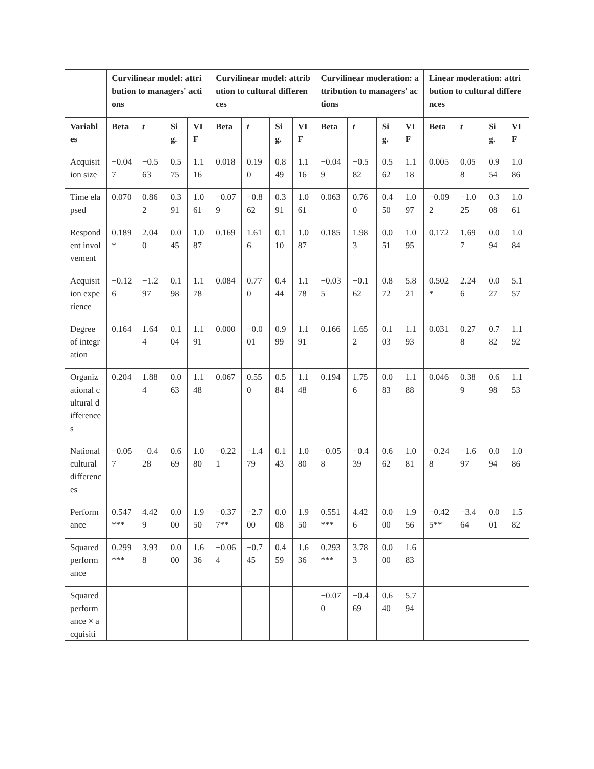| | Curvilinear model: attribution to managers' actions | | | | Curvilinear model: attribution to cultural differences | | | | Curvilinear moderation: attribution to managers' actions | | | | Linear moderation: attribution to cultural differences | | | |
| --- | --- | --- | --- | --- | --- | --- | --- | --- | --- | --- | --- | --- | --- | --- | --- | --- |
| Variables | Beta | t | Sig. | VIF | Beta | t | Sig. | VIF | Beta | t | Sig. | VIF | Beta | t | Sig. | VIF |
| Acquisition size | −0.047 | −0.563 | 0.575 | 1.116 | 0.018 | 0.190 | 0.849 | 1.116 | −0.049 | −0.582 | 0.562 | 1.118 | 0.005 | 0.058 | 0.954 | 1.086 |
| Time elapsed | 0.070 | 0.862 | 0.391 | 1.061 | −0.079 | −0.862 | 0.391 | 1.061 | 0.063 | 0.760 | 0.450 | 1.097 | −0.092 | −1.025 | 0.308 | 1.061 |
| Respondent involvement | 0.189* | 2.040 | 0.045 | 1.087 | 0.169 | 1.616 | 0.110 | 1.087 | 0.185 | 1.983 | 0.051 | 1.095 | 0.172 | 1.697 | 0.094 | 1.084 |
| Acquisition experience | −0.126 | −1.297 | 0.198 | 1.178 | 0.084 | 0.770 | 0.444 | 1.178 | −0.035 | −0.162 | 0.872 | 5.821 | 0.502* | 2.246 | 0.027 | 5.157 |
| Degree of integration | 0.164 | 1.644 | 0.104 | 1.191 | 0.000 | −0.001 | 0.999 | 1.191 | 0.166 | 1.652 | 0.103 | 1.193 | 0.031 | 0.278 | 0.782 | 1.192 |
| Organizational cultural differences | 0.204 | 1.884 | 0.063 | 1.148 | 0.067 | 0.550 | 0.584 | 1.148 | 0.194 | 1.756 | 0.083 | 1.188 | 0.046 | 0.389 | 0.698 | 1.153 |
| National cultural differences | −0.057 | −0.428 | 0.669 | 1.080 | −0.221 | −1.479 | 0.143 | 1.080 | −0.058 | −0.439 | 0.662 | 1.081 | −0.248 | −1.697 | 0.094 | 1.086 |
| Performance | 0.547*** | 4.429 | 0.000 | 1.950 | −0.377** | −2.700 | 0.008 | 1.950 | 0.551*** | 4.426 | 0.000 | 1.956 | −0.425** | −3.464 | 0.001 | 1.582 |
| Squared performance | 0.299*** | 3.938 | 0.000 | 1.636 | −0.064 | −0.745 | 0.459 | 1.636 | 0.293*** | 3.783 | 0.000 | 1.683 | | | | |
| Squared performance × acquisiti | | | | | | | | | −0.070 | −0.469 | 0.640 | 5.794 | | | | |